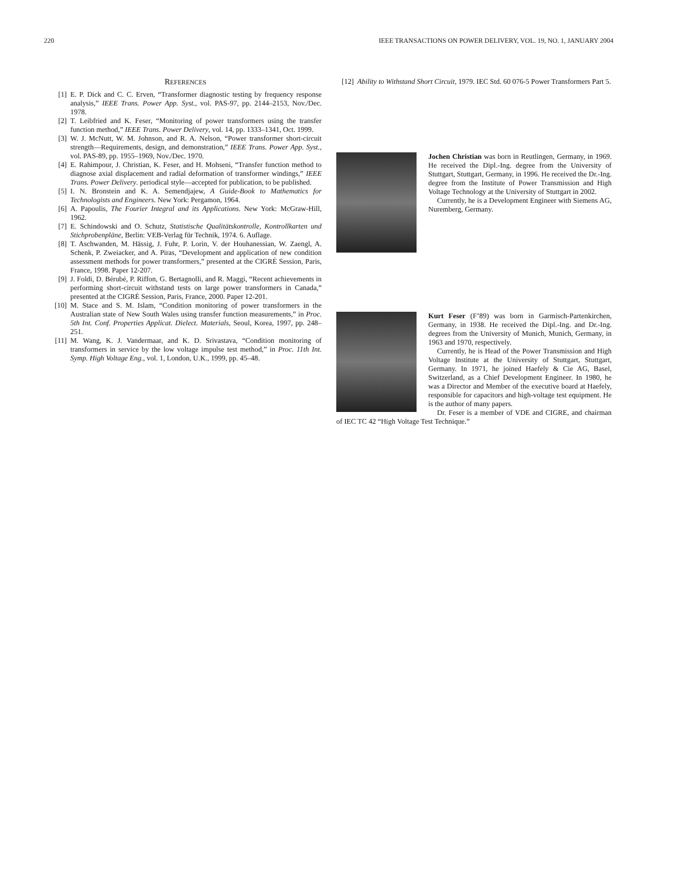220 IEEE TRANSACTIONS ON POWER DELIVERY, VOL. 19, NO. 1, JANUARY 2004
REFERENCES
[1] E. P. Dick and C. C. Erven, “Transformer diagnostic testing by frequency response analysis,” IEEE Trans. Power App. Syst., vol. PAS-97, pp. 2144–2153, Nov./Dec. 1978.
[2] T. Leibfried and K. Feser, “Monitoring of power transformers using the transfer function method,” IEEE Trans. Power Delivery, vol. 14, pp. 1333–1341, Oct. 1999.
[3] W. J. McNutt, W. M. Johnson, and R. A. Nelson, “Power transformer short-circuit strength—Requirements, design, and demonstration,” IEEE Trans. Power App. Syst., vol. PAS-89, pp. 1955–1969, Nov./Dec. 1970.
[4] E. Rahimpour, J. Christian, K. Feser, and H. Mohseni, “Transfer function method to diagnose axial displacement and radial deformation of transformer windings,” IEEE Trans. Power Delivery. periodical style—accepted for publication, to be published.
[5] I. N. Bronstein and K. A. Semendjajew, A Guide-Book to Mathematics for Technologists and Engineers. New York: Pergamon, 1964.
[6] A. Papoulis, The Fourier Integral and its Applications. New York: McGraw-Hill, 1962.
[7] E. Schindowski and O. Schutz, Statistische Qualitätskontrolle, Kontrollkarten und Stichprobenpläne, Berlin: VEB-Verlag für Technik, 1974. 6. Auflage.
[8] T. Aschwanden, M. Hässig, J. Fuhr, P. Lorin, V. der Houhanessian, W. Zaengl, A. Schenk, P. Zweiacker, and A. Piras, “Development and application of new condition assessment methods for power transformers,” presented at the CIGRÉ Session, Paris, France, 1998. Paper 12-207.
[9] J. Foldi, D. Bérubé, P. Riffon, G. Bertagnolli, and R. Maggi, “Recent achievements in performing short-circuit withstand tests on large power transformers in Canada,” presented at the CIGRÉ Session, Paris, France, 2000. Paper 12-201.
[10] M. Stace and S. M. Islam, “Condition monitoring of power transformers in the Australian state of New South Wales using transfer function measurements,” in Proc. 5th Int. Conf. Properties Applicat. Dielect. Materials, Seoul, Korea, 1997, pp. 248–251.
[11] M. Wang, K. J. Vandermaar, and K. D. Srivastava, “Condition monitoring of transformers in service by the low voltage impulse test method,” in Proc. 11th Int. Symp. High Voltage Eng., vol. 1, London, U.K., 1999, pp. 45–48.
[12] Ability to Withstand Short Circuit, 1979. IEC Std. 60 076-5 Power Transformers Part 5.
Jochen Christian was born in Reutlingen, Germany, in 1969. He received the Dipl.-Ing. degree from the University of Stuttgart, Stuttgart, Germany, in 1996. He received the Dr.-Ing. degree from the Institute of Power Transmission and High Voltage Technology at the University of Stuttgart in 2002.
Currently, he is a Development Engineer with Siemens AG, Nuremberg, Germany.
Kurt Feser (F’89) was born in Garmisch-Partenkirchen, Germany, in 1938. He received the Dipl.-Ing. and Dr.-Ing. degrees from the University of Munich, Munich, Germany, in 1963 and 1970, respectively.
Currently, he is Head of the Power Transmission and High Voltage Institute at the University of Stuttgart, Stuttgart, Germany. In 1971, he joined Haefely & Cie AG, Basel, Switzerland, as a Chief Development Engineer. In 1980, he was a Director and Member of the executive board at Haefely, responsible for capacitors and high-voltage test equipment. He is the author of many papers.
Dr. Feser is a member of VDE and CIGRE, and chairman of IEC TC 42 “High Voltage Test Technique.”